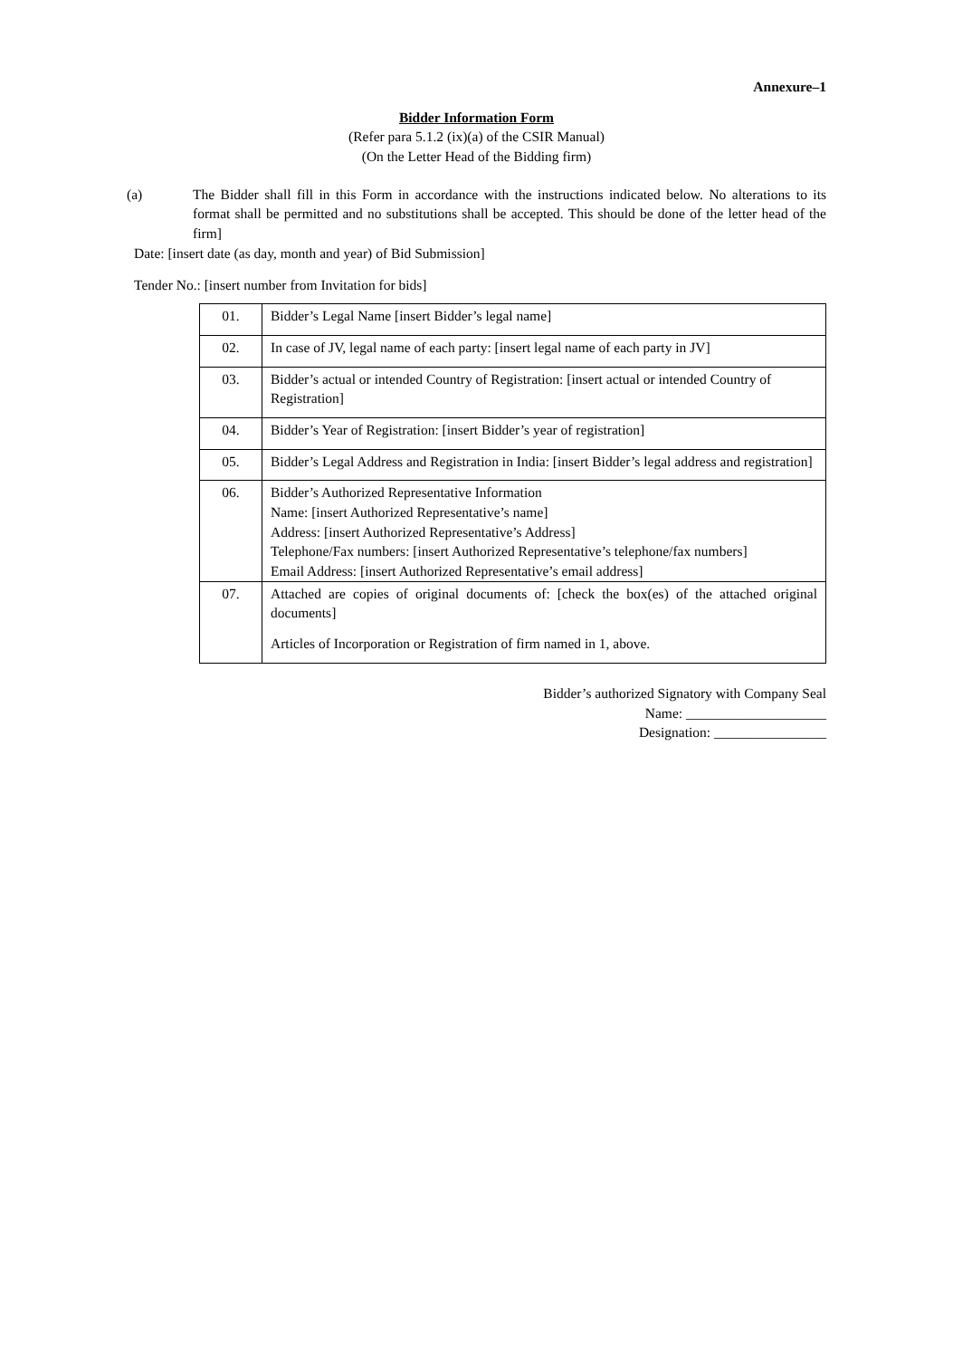Annexure–1
Bidder Information Form
(Refer para 5.1.2 (ix)(a) of the CSIR Manual)
(On the Letter Head of the Bidding firm)
(a) The Bidder shall fill in this Form in accordance with the instructions indicated below. No alterations to its format shall be permitted and no substitutions shall be accepted. This should be done of the letter head of the firm]
Date: [insert date (as day, month and year) of Bid Submission]
Tender No.: [insert number from Invitation for bids]
| 01. | Bidder’s Legal Name [insert Bidder’s legal name] |
| 02. | In case of JV, legal name of each party: [insert legal name of each party in JV] |
| 03. | Bidder’s actual or intended Country of Registration: [insert actual or intended Country of Registration] |
| 04. | Bidder’s Year of Registration: [insert Bidder’s year of registration] |
| 05. | Bidder’s Legal Address and Registration in India: [insert Bidder’s legal address and registration] |
| 06. | Bidder’s Authorized Representative Information Name: [insert Authorized Representative’s name] Address: [insert Authorized Representative’s Address] Telephone/Fax numbers: [insert Authorized Representative’s telephone/fax numbers] Email Address: [insert Authorized Representative’s email address] |
| 07. | Attached are copies of original documents of: [check the box(es) of the attached original documents] Articles of Incorporation or Registration of firm named in 1, above. |
Bidder’s authorized Signatory with Company Seal
Name: ____________________
Designation: ________________